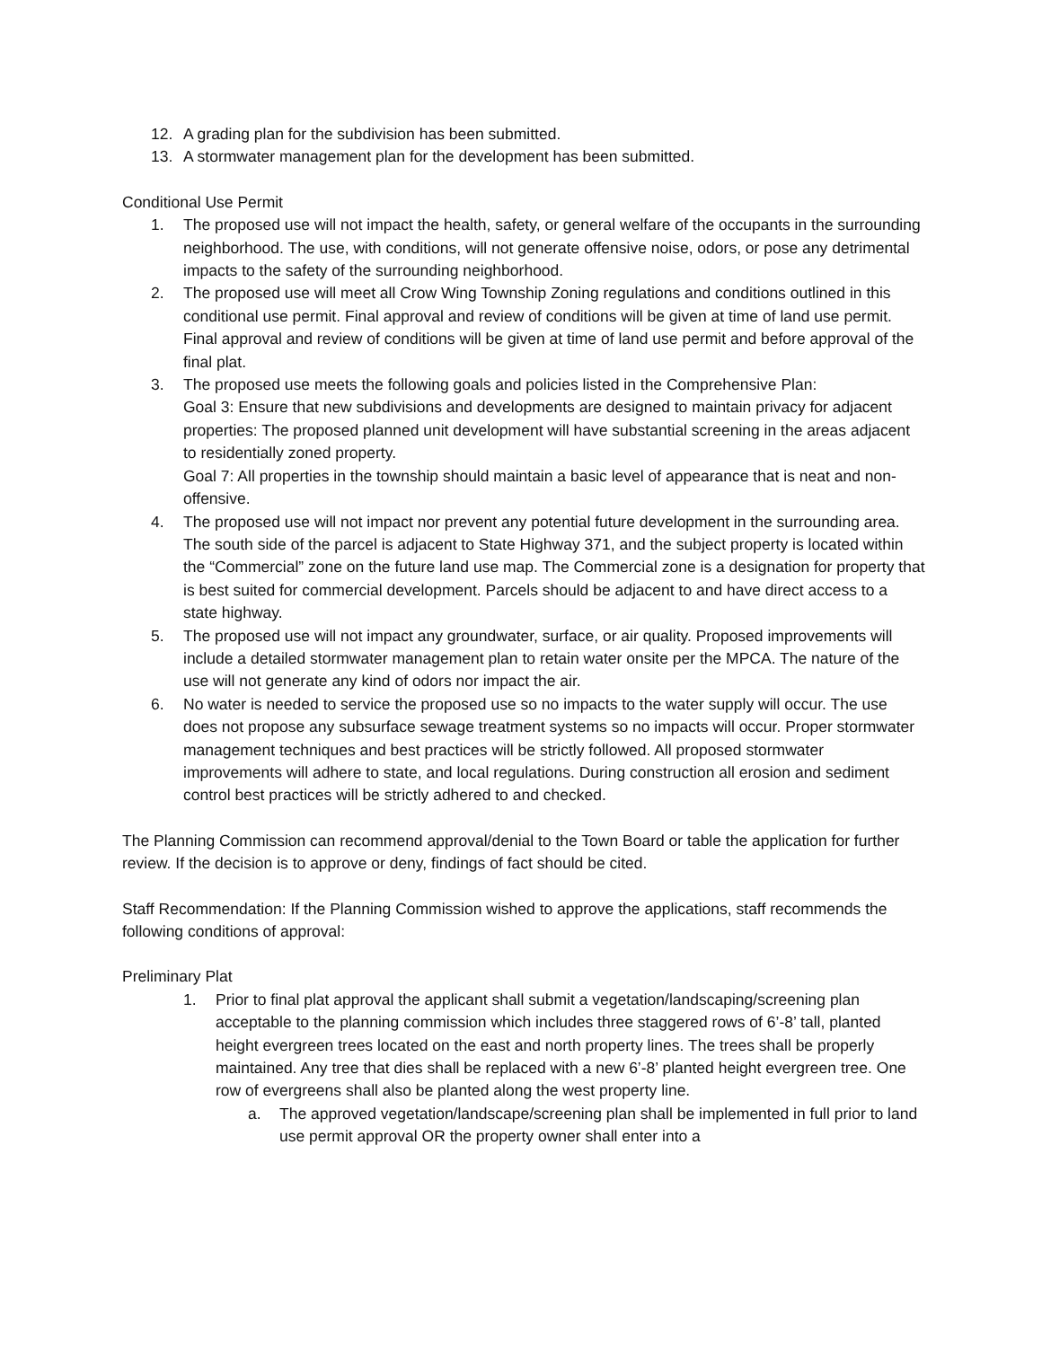12. A grading plan for the subdivision has been submitted.
13. A stormwater management plan for the development has been submitted.
Conditional Use Permit
1. The proposed use will not impact the health, safety, or general welfare of the occupants in the surrounding neighborhood. The use, with conditions, will not generate offensive noise, odors, or pose any detrimental impacts to the safety of the surrounding neighborhood.
2. The proposed use will meet all Crow Wing Township Zoning regulations and conditions outlined in this conditional use permit. Final approval and review of conditions will be given at time of land use permit. Final approval and review of conditions will be given at time of land use permit and before approval of the final plat.
3. The proposed use meets the following goals and policies listed in the Comprehensive Plan:
Goal 3: Ensure that new subdivisions and developments are designed to maintain privacy for adjacent properties: The proposed planned unit development will have substantial screening in the areas adjacent to residentially zoned property.
Goal 7: All properties in the township should maintain a basic level of appearance that is neat and non-offensive.
4. The proposed use will not impact nor prevent any potential future development in the surrounding area. The south side of the parcel is adjacent to State Highway 371, and the subject property is located within the “Commercial” zone on the future land use map. The Commercial zone is a designation for property that is best suited for commercial development. Parcels should be adjacent to and have direct access to a state highway.
5. The proposed use will not impact any groundwater, surface, or air quality. Proposed improvements will include a detailed stormwater management plan to retain water onsite per the MPCA. The nature of the use will not generate any kind of odors nor impact the air.
6. No water is needed to service the proposed use so no impacts to the water supply will occur. The use does not propose any subsurface sewage treatment systems so no impacts will occur. Proper stormwater management techniques and best practices will be strictly followed. All proposed stormwater improvements will adhere to state, and local regulations. During construction all erosion and sediment control best practices will be strictly adhered to and checked.
The Planning Commission can recommend approval/denial to the Town Board or table the application for further review. If the decision is to approve or deny, findings of fact should be cited.
Staff Recommendation: If the Planning Commission wished to approve the applications, staff recommends the following conditions of approval:
Preliminary Plat
1. Prior to final plat approval the applicant shall submit a vegetation/landscaping/screening plan acceptable to the planning commission which includes three staggered rows of 6’-8’ tall, planted height evergreen trees located on the east and north property lines. The trees shall be properly maintained. Any tree that dies shall be replaced with a new 6’-8’ planted height evergreen tree. One row of evergreens shall also be planted along the west property line.
a. The approved vegetation/landscape/screening plan shall be implemented in full prior to land use permit approval OR the property owner shall enter into a